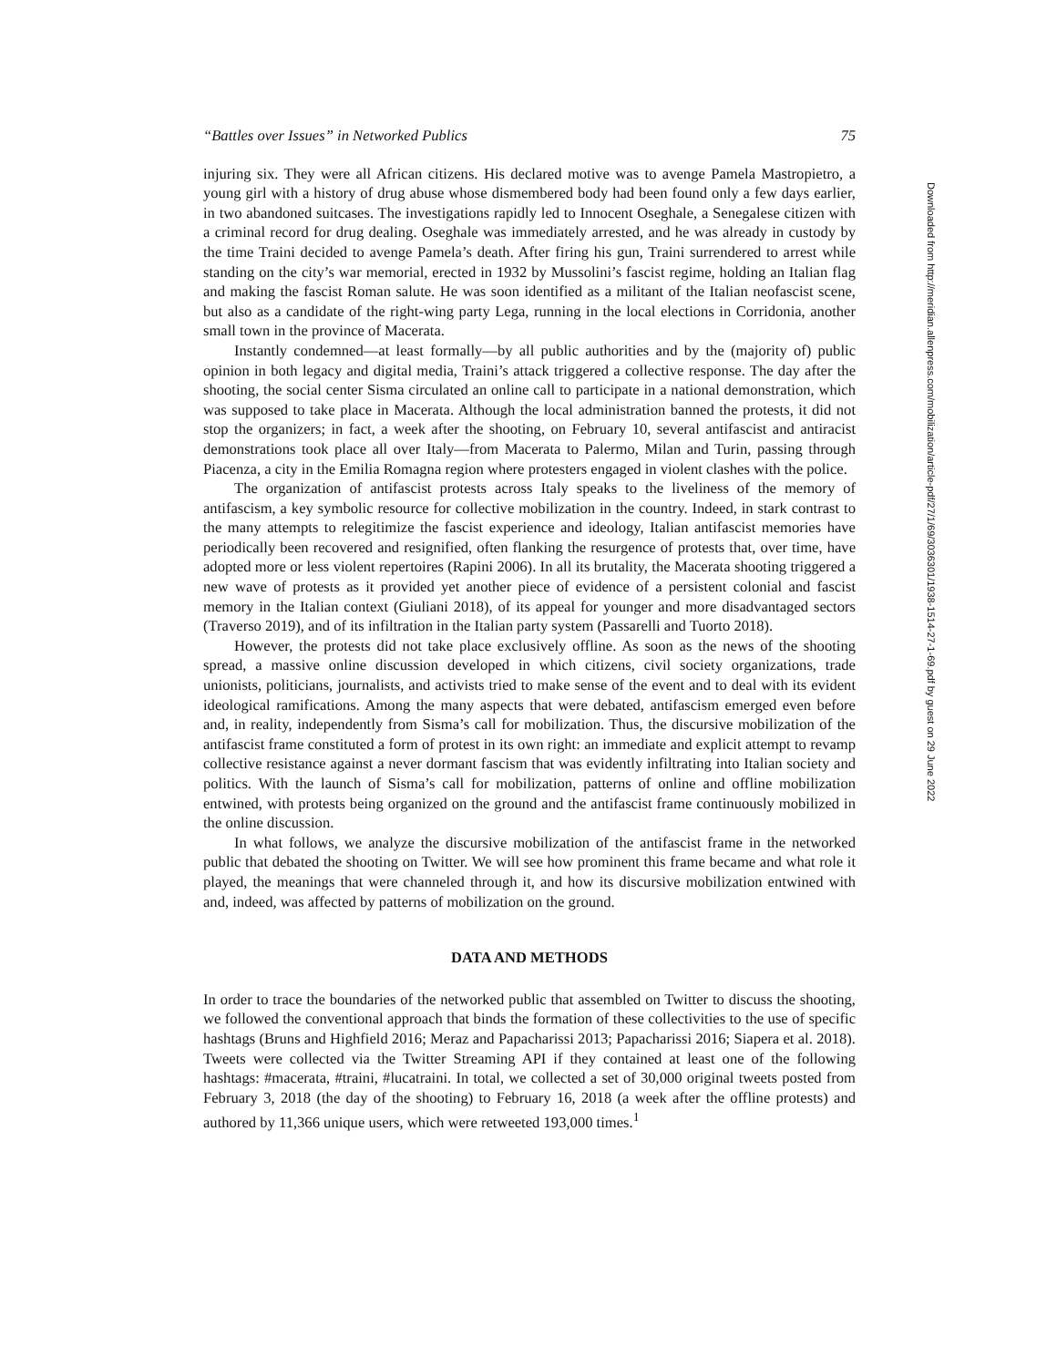“Battles over Issues” in Networked Publics 75
injuring six. They were all African citizens. His declared motive was to avenge Pamela Mastropietro, a young girl with a history of drug abuse whose dismembered body had been found only a few days earlier, in two abandoned suitcases. The investigations rapidly led to Innocent Oseghale, a Senegalese citizen with a criminal record for drug dealing. Oseghale was immediately arrested, and he was already in custody by the time Traini decided to avenge Pamela’s death. After firing his gun, Traini surrendered to arrest while standing on the city’s war memorial, erected in 1932 by Mussolini’s fascist regime, holding an Italian flag and making the fascist Roman salute. He was soon identified as a militant of the Italian neofascist scene, but also as a candidate of the right-wing party Lega, running in the local elections in Corridonia, another small town in the province of Macerata.
Instantly condemned—at least formally—by all public authorities and by the (majority of) public opinion in both legacy and digital media, Traini’s attack triggered a collective response. The day after the shooting, the social center Sisma circulated an online call to participate in a national demonstration, which was supposed to take place in Macerata. Although the local administration banned the protests, it did not stop the organizers; in fact, a week after the shooting, on February 10, several antifascist and antiracist demonstrations took place all over Italy—from Macerata to Palermo, Milan and Turin, passing through Piacenza, a city in the Emilia Romagna region where protesters engaged in violent clashes with the police.
The organization of antifascist protests across Italy speaks to the liveliness of the memory of antifascism, a key symbolic resource for collective mobilization in the country. Indeed, in stark contrast to the many attempts to relegitimize the fascist experience and ideology, Italian antifascist memories have periodically been recovered and resignified, often flanking the resurgence of protests that, over time, have adopted more or less violent repertoires (Rapini 2006). In all its brutality, the Macerata shooting triggered a new wave of protests as it provided yet another piece of evidence of a persistent colonial and fascist memory in the Italian context (Giuliani 2018), of its appeal for younger and more disadvantaged sectors (Traverso 2019), and of its infiltration in the Italian party system (Passarelli and Tuorto 2018).
However, the protests did not take place exclusively offline. As soon as the news of the shooting spread, a massive online discussion developed in which citizens, civil society organizations, trade unionists, politicians, journalists, and activists tried to make sense of the event and to deal with its evident ideological ramifications. Among the many aspects that were debated, antifascism emerged even before and, in reality, independently from Sisma’s call for mobilization. Thus, the discursive mobilization of the antifascist frame constituted a form of protest in its own right: an immediate and explicit attempt to revamp collective resistance against a never dormant fascism that was evidently infiltrating into Italian society and politics. With the launch of Sisma’s call for mobilization, patterns of online and offline mobilization entwined, with protests being organized on the ground and the antifascist frame continuously mobilized in the online discussion.
In what follows, we analyze the discursive mobilization of the antifascist frame in the networked public that debated the shooting on Twitter. We will see how prominent this frame became and what role it played, the meanings that were channeled through it, and how its discursive mobilization entwined with and, indeed, was affected by patterns of mobilization on the ground.
DATA AND METHODS
In order to trace the boundaries of the networked public that assembled on Twitter to discuss the shooting, we followed the conventional approach that binds the formation of these collectivities to the use of specific hashtags (Bruns and Highfield 2016; Meraz and Papacharissi 2013; Papacharissi 2016; Siapera et al. 2018). Tweets were collected via the Twitter Streaming API if they contained at least one of the following hashtags: #macerata, #traini, #lucatraini. In total, we collected a set of 30,000 original tweets posted from February 3, 2018 (the day of the shooting) to February 16, 2018 (a week after the offline protests) and authored by 11,366 unique users, which were retweeted 193,000 times.<sup>1</sup>
Downloaded from http://meridian.allenpress.com/mobilization/article-pdf/27/1/69/3036301/1938-1514-27-1-69.pdf by guest on 29 June 2022